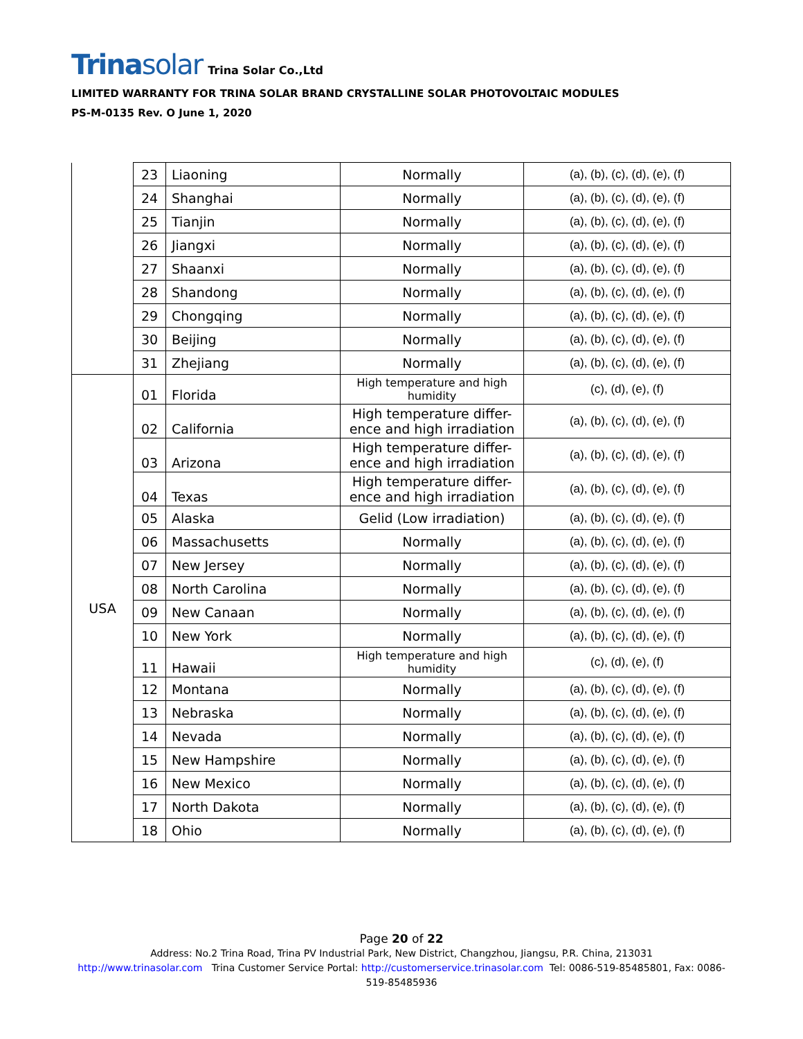Trinasolar Trina Solar Co.,Ltd
LIMITED WARRANTY FOR TRINA SOLAR BRAND CRYSTALLINE SOLAR PHOTOVOLTAIC MODULES
PS-M-0135 Rev. O June 1, 2020
| | 23 | Liaoning | Normally | (a), (b), (c), (d), (e), (f) |
| | 24 | Shanghai | Normally | (a), (b), (c), (d), (e), (f) |
| | 25 | Tianjin | Normally | (a), (b), (c), (d), (e), (f) |
| | 26 | Jiangxi | Normally | (a), (b), (c), (d), (e), (f) |
| | 27 | Shaanxi | Normally | (a), (b), (c), (d), (e), (f) |
| | 28 | Shandong | Normally | (a), (b), (c), (d), (e), (f) |
| | 29 | Chongqing | Normally | (a), (b), (c), (d), (e), (f) |
| | 30 | Beijing | Normally | (a), (b), (c), (d), (e), (f) |
| | 31 | Zhejiang | Normally | (a), (b), (c), (d), (e), (f) |
| USA | 01 | Florida | High temperature and high humidity | (c), (d), (e), (f) |
| | 02 | California | High temperature differ-ence and high irradiation | (a), (b), (c), (d), (e), (f) |
| | 03 | Arizona | High temperature differ-ence and high irradiation | (a), (b), (c), (d), (e), (f) |
| | 04 | Texas | High temperature differ-ence and high irradiation | (a), (b), (c), (d), (e), (f) |
| | 05 | Alaska | Gelid (Low irradiation) | (a), (b), (c), (d), (e), (f) |
| | 06 | Massachusetts | Normally | (a), (b), (c), (d), (e), (f) |
| | 07 | New Jersey | Normally | (a), (b), (c), (d), (e), (f) |
| | 08 | North Carolina | Normally | (a), (b), (c), (d), (e), (f) |
| | 09 | New Canaan | Normally | (a), (b), (c), (d), (e), (f) |
| | 10 | New York | Normally | (a), (b), (c), (d), (e), (f) |
| | 11 | Hawaii | High temperature and high humidity | (c), (d), (e), (f) |
| | 12 | Montana | Normally | (a), (b), (c), (d), (e), (f) |
| | 13 | Nebraska | Normally | (a), (b), (c), (d), (e), (f) |
| | 14 | Nevada | Normally | (a), (b), (c), (d), (e), (f) |
| | 15 | New Hampshire | Normally | (a), (b), (c), (d), (e), (f) |
| | 16 | New Mexico | Normally | (a), (b), (c), (d), (e), (f) |
| | 17 | North Dakota | Normally | (a), (b), (c), (d), (e), (f) |
| | 18 | Ohio | Normally | (a), (b), (c), (d), (e), (f) |
Page 20 of 22
Address: No.2 Trina Road, Trina PV Industrial Park, New District, Changzhou, Jiangsu, P.R. China, 213031
http://www.trinasolar.com Trina Customer Service Portal: http://customerservice.trinasolar.com Tel: 0086-519-85485801, Fax: 0086-
519-85485936